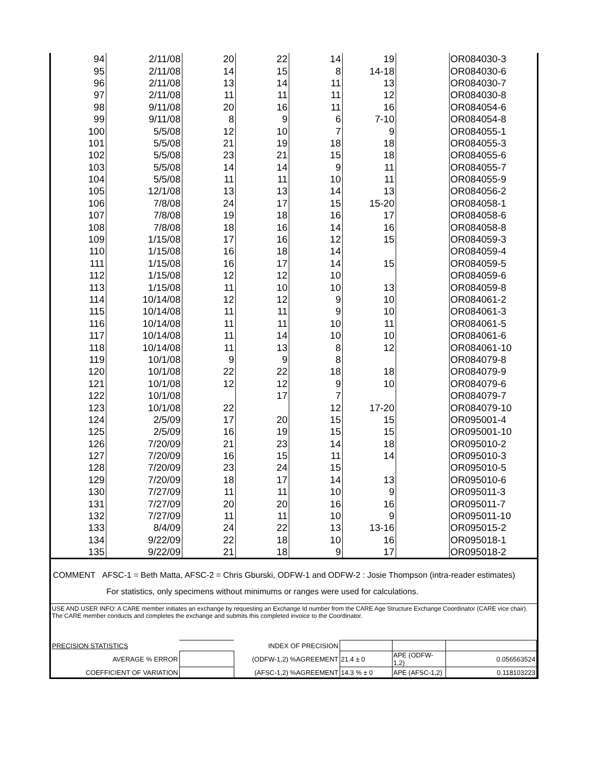| 94 | 2/11/08 | 20 | 22 | 14 | 19 | | OR084030-3 |
| 95 | 2/11/08 | 14 | 15 | 8 | 14-18 | | OR084030-6 |
| 96 | 2/11/08 | 13 | 14 | 11 | 13 | | OR084030-7 |
| 97 | 2/11/08 | 11 | 11 | 11 | 12 | | OR084030-8 |
| 98 | 9/11/08 | 20 | 16 | 11 | 16 | | OR084054-6 |
| 99 | 9/11/08 | 8 | 9 | 6 | 7-10 | | OR084054-8 |
| 100 | 5/5/08 | 12 | 10 | 7 | 9 | | OR084055-1 |
| 101 | 5/5/08 | 21 | 19 | 18 | 18 | | OR084055-3 |
| 102 | 5/5/08 | 23 | 21 | 15 | 18 | | OR084055-6 |
| 103 | 5/5/08 | 14 | 14 | 9 | 11 | | OR084055-7 |
| 104 | 5/5/08 | 11 | 11 | 10 | 11 | | OR084055-9 |
| 105 | 12/1/08 | 13 | 13 | 14 | 13 | | OR084056-2 |
| 106 | 7/8/08 | 24 | 17 | 15 | 15-20 | | OR084058-1 |
| 107 | 7/8/08 | 19 | 18 | 16 | 17 | | OR084058-6 |
| 108 | 7/8/08 | 18 | 16 | 14 | 16 | | OR084058-8 |
| 109 | 1/15/08 | 17 | 16 | 12 | 15 | | OR084059-3 |
| 110 | 1/15/08 | 16 | 18 | 14 | | | OR084059-4 |
| 111 | 1/15/08 | 16 | 17 | 14 | 15 | | OR084059-5 |
| 112 | 1/15/08 | 12 | 12 | 10 | | | OR084059-6 |
| 113 | 1/15/08 | 11 | 10 | 10 | 13 | | OR084059-8 |
| 114 | 10/14/08 | 12 | 12 | 9 | 10 | | OR084061-2 |
| 115 | 10/14/08 | 11 | 11 | 9 | 10 | | OR084061-3 |
| 116 | 10/14/08 | 11 | 11 | 10 | 11 | | OR084061-5 |
| 117 | 10/14/08 | 11 | 14 | 10 | 10 | | OR084061-6 |
| 118 | 10/14/08 | 11 | 13 | 8 | 12 | | OR084061-10 |
| 119 | 10/1/08 | 9 | 9 | 8 | | | OR084079-8 |
| 120 | 10/1/08 | 22 | 22 | 18 | 18 | | OR084079-9 |
| 121 | 10/1/08 | 12 | 12 | 9 | 10 | | OR084079-6 |
| 122 | 10/1/08 | | 17 | 7 | | | OR084079-7 |
| 123 | 10/1/08 | 22 | | 12 | 17-20 | | OR084079-10 |
| 124 | 2/5/09 | 17 | 20 | 15 | 15 | | OR095001-4 |
| 125 | 2/5/09 | 16 | 19 | 15 | 15 | | OR095001-10 |
| 126 | 7/20/09 | 21 | 23 | 14 | 18 | | OR095010-2 |
| 127 | 7/20/09 | 16 | 15 | 11 | 14 | | OR095010-3 |
| 128 | 7/20/09 | 23 | 24 | 15 | | | OR095010-5 |
| 129 | 7/20/09 | 18 | 17 | 14 | 13 | | OR095010-6 |
| 130 | 7/27/09 | 11 | 11 | 10 | 9 | | OR095011-3 |
| 131 | 7/27/09 | 20 | 20 | 16 | 16 | | OR095011-7 |
| 132 | 7/27/09 | 11 | 11 | 10 | 9 | | OR095011-10 |
| 133 | 8/4/09 | 24 | 22 | 13 | 13-16 | | OR095015-2 |
| 134 | 9/22/09 | 22 | 18 | 10 | 16 | | OR095018-1 |
| 135 | 9/22/09 | 21 | 18 | 9 | 17 | | OR095018-2 |
COMMENT AFSC-1 = Beth Matta, AFSC-2 = Chris Gburski, ODFW-1 and ODFW-2 : Josie Thompson (intra-reader estimates)
For statistics, only specimens without minimums or ranges were used for calculations.
USE AND USER INFO: A CARE member initiates an exchange by requesting an Exchange Id number from the CARE Age Structure Exchange Coordinator (CARE vice chair). The CARE member conducts and completes the exchange and submits this completed invoice to the Coordinator.
| PRECISION STATISTICS | | INDEX OF PRECISION | | | |
| AVERAGE % ERROR | | (ODFW-1,2) %AGREEMENT | 21.4 ± 0 | APE (ODFW-1,2) | 0.056563524 |
| COEFFICIENT OF VARIATION | | (AFSC-1,2) %AGREEMENT | 14.3 % ± 0 | APE (AFSC-1,2) | 0.118103223 |